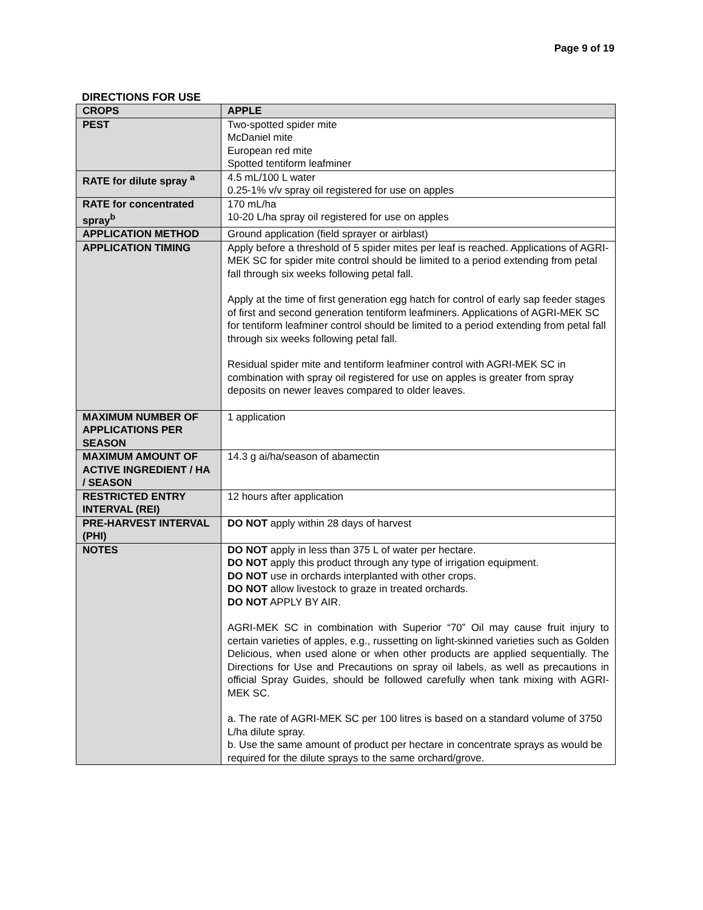Page 9 of 19
DIRECTIONS FOR USE
| CROPS | APPLE |
| PEST | Two-spotted spider mite McDaniel mite European red mite Spotted tentiform leafminer |
| RATE for dilute spray <sup>a</sup> | 4.5 mL/100 L water 0.25-1% v/v spray oil registered for use on apples |
| RATE for concentrated spray<sup>b</sup> | 170 mL/ha 10-20 L/ha spray oil registered for use on apples |
| APPLICATION METHOD | Ground application (field sprayer or airblast) |
| APPLICATION TIMING | Apply before a threshold of 5 spider mites per leaf is reached. Applications of AGRI-MEK SC for spider mite control should be limited to a period extending from petal fall through six weeks following petal fall. Apply at the time of first generation egg hatch for control of early sap feeder stages of first and second generation tentiform leafminers. Applications of AGRI-MEK SC for tentiform leafminer control should be limited to a period extending from petal fall through six weeks following petal fall. Residual spider mite and tentiform leafminer control with AGRI-MEK SC in combination with spray oil registered for use on apples is greater from spray deposits on newer leaves compared to older leaves. |
| MAXIMUM NUMBER OF APPLICATIONS PER SEASON | 1 application |
| MAXIMUM AMOUNT OF ACTIVE INGREDIENT / HA / SEASON | 14.3 g ai/ha/season of abamectin |
| RESTRICTED ENTRY INTERVAL (REI) | 12 hours after application |
| PRE-HARVEST INTERVAL (PHI) | DO NOT apply within 28 days of harvest |
| NOTES | DO NOT apply in less than 375 L of water per hectare. DO NOT apply this product through any type of irrigation equipment. DO NOT use in orchards interplanted with other crops. DO NOT allow livestock to graze in treated orchards. DO NOT APPLY BY AIR. AGRI-MEK SC in combination with Superior “70” Oil may cause fruit injury to certain varieties of apples, e.g., russetting on light-skinned varieties such as Golden Delicious, when used alone or when other products are applied sequentially. The Directions for Use and Precautions on spray oil labels, as well as precautions in official Spray Guides, should be followed carefully when tank mixing with AGRI-MEK SC. a. The rate of AGRI-MEK SC per 100 litres is based on a standard volume of 3750 L/ha dilute spray. b. Use the same amount of product per hectare in concentrate sprays as would be required for the dilute sprays to the same orchard/grove. |